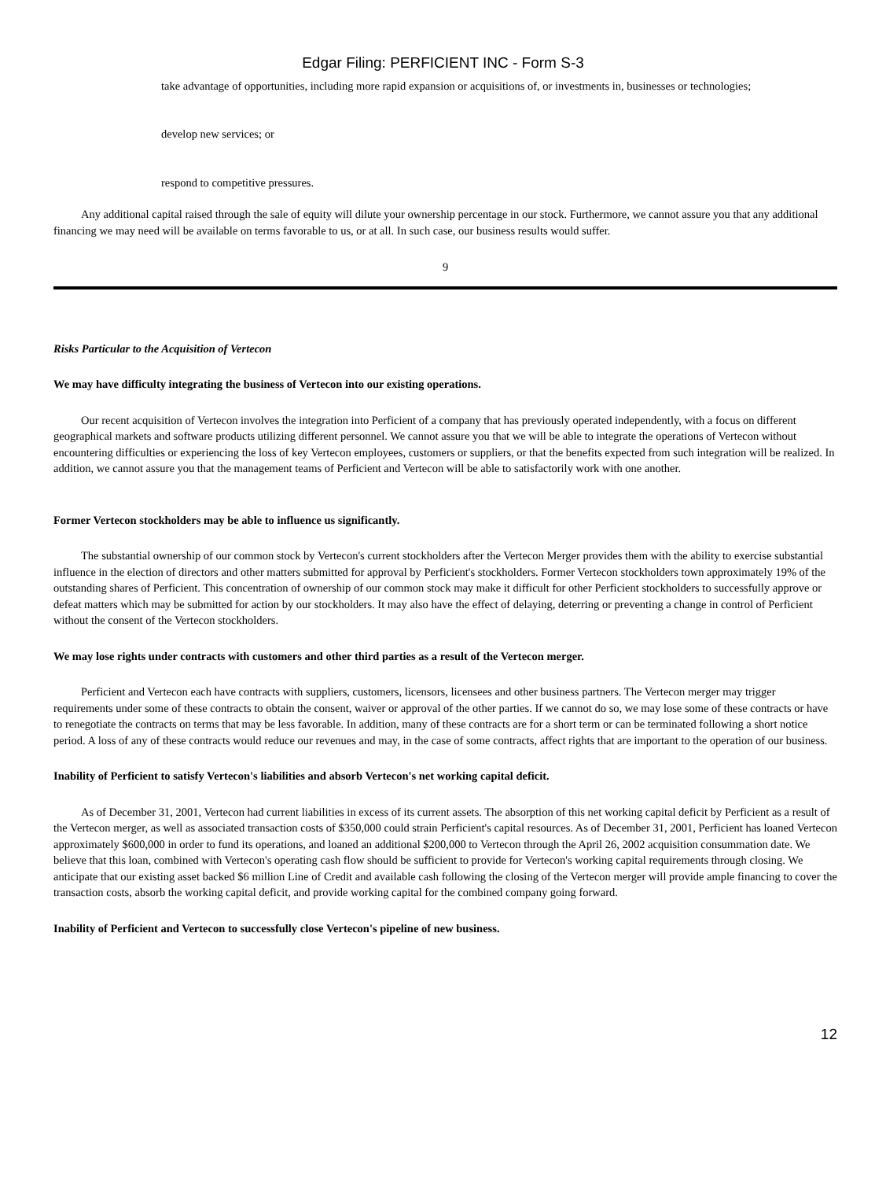Edgar Filing: PERFICIENT INC - Form S-3
take advantage of opportunities, including more rapid expansion or acquisitions of, or investments in, businesses or technologies;
develop new services; or
respond to competitive pressures.
Any additional capital raised through the sale of equity will dilute your ownership percentage in our stock. Furthermore, we cannot assure you that any additional financing we may need will be available on terms favorable to us, or at all. In such case, our business results would suffer.
9
Risks Particular to the Acquisition of Vertecon
We may have difficulty integrating the business of Vertecon into our existing operations.
Our recent acquisition of Vertecon involves the integration into Perficient of a company that has previously operated independently, with a focus on different geographical markets and software products utilizing different personnel. We cannot assure you that we will be able to integrate the operations of Vertecon without encountering difficulties or experiencing the loss of key Vertecon employees, customers or suppliers, or that the benefits expected from such integration will be realized. In addition, we cannot assure you that the management teams of Perficient and Vertecon will be able to satisfactorily work with one another.
Former Vertecon stockholders may be able to influence us significantly.
The substantial ownership of our common stock by Vertecon's current stockholders after the Vertecon Merger provides them with the ability to exercise substantial influence in the election of directors and other matters submitted for approval by Perficient's stockholders. Former Vertecon stockholders town approximately 19% of the outstanding shares of Perficient. This concentration of ownership of our common stock may make it difficult for other Perficient stockholders to successfully approve or defeat matters which may be submitted for action by our stockholders. It may also have the effect of delaying, deterring or preventing a change in control of Perficient without the consent of the Vertecon stockholders.
We may lose rights under contracts with customers and other third parties as a result of the Vertecon merger.
Perficient and Vertecon each have contracts with suppliers, customers, licensors, licensees and other business partners. The Vertecon merger may trigger requirements under some of these contracts to obtain the consent, waiver or approval of the other parties. If we cannot do so, we may lose some of these contracts or have to renegotiate the contracts on terms that may be less favorable. In addition, many of these contracts are for a short term or can be terminated following a short notice period. A loss of any of these contracts would reduce our revenues and may, in the case of some contracts, affect rights that are important to the operation of our business.
Inability of Perficient to satisfy Vertecon's liabilities and absorb Vertecon's net working capital deficit.
As of December 31, 2001, Vertecon had current liabilities in excess of its current assets. The absorption of this net working capital deficit by Perficient as a result of the Vertecon merger, as well as associated transaction costs of $350,000 could strain Perficient's capital resources. As of December 31, 2001, Perficient has loaned Vertecon approximately $600,000 in order to fund its operations, and loaned an additional $200,000 to Vertecon through the April 26, 2002 acquisition consummation date. We believe that this loan, combined with Vertecon's operating cash flow should be sufficient to provide for Vertecon's working capital requirements through closing. We anticipate that our existing asset backed $6 million Line of Credit and available cash following the closing of the Vertecon merger will provide ample financing to cover the transaction costs, absorb the working capital deficit, and provide working capital for the combined company going forward.
Inability of Perficient and Vertecon to successfully close Vertecon's pipeline of new business.
12